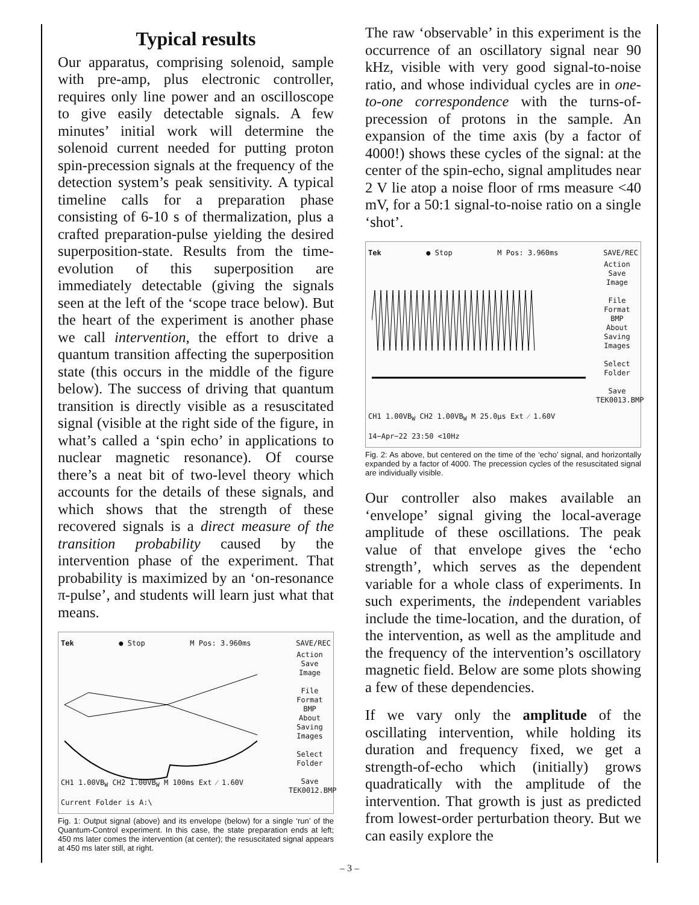Typical results
Our apparatus, comprising solenoid, sample with pre-amp, plus electronic controller, requires only line power and an oscilloscope to give easily detectable signals. A few minutes’ initial work will determine the solenoid current needed for putting proton spin-precession signals at the frequency of the detection system’s peak sensitivity. A typical timeline calls for a preparation phase consisting of 6-10 s of thermalization, plus a crafted preparation-pulse yielding the desired superposition-state. Results from the time-evolution of this superposition are immediately detectable (giving the signals seen at the left of the ‘scope trace below). But the heart of the experiment is another phase we call intervention, the effort to drive a quantum transition affecting the superposition state (this occurs in the middle of the figure below). The success of driving that quantum transition is directly visible as a resuscitated signal (visible at the right side of the figure, in what’s called a ‘spin echo’ in applications to nuclear magnetic resonance). Of course there’s a neat bit of two-level theory which accounts for the details of these signals, and which shows that the strength of these recovered signals is a direct measure of the transition probability caused by the intervention phase of the experiment. That probability is maximized by an ‘on-resonance π-pulse’, and students will learn just what that means.
Tek ● Stop M Pos: 3.960ms SAVE/REC
Action
Save Image
File
Format
BMP
About
Saving
Images
Select
Folder
Save
TEK0012.BMP
CH1 1.00VB<sub>W</sub> CH2 1.00VB<sub>W</sub> M 100ms Ext ⁄ 1.60V
Current Folder is A:\
Fig. 1: Output signal (above) and its envelope (below) for a single ‘run’ of the Quantum-Control experiment. In this case, the state preparation ends at left; 450 ms later comes the intervention (at center); the resuscitated signal appears at 450 ms later still, at right.
The raw ‘observable’ in this experiment is the occurrence of an oscillatory signal near 90 kHz, visible with very good signal-to-noise ratio, and whose individual cycles are in one-to-one correspondence with the turns-of-precession of protons in the sample. An expansion of the time axis (by a factor of 4000!) shows these cycles of the signal: at the center of the spin-echo, signal amplitudes near 2 V lie atop a noise floor of rms measure <40 mV, for a 50:1 signal-to-noise ratio on a single ‘shot’.
Tek ● Stop M Pos: 3.960ms SAVE/REC
Action
Save Image
File
Format
BMP
About
Saving
Images
Select
Folder
Save
TEK0013.BMP
CH1 1.00VB<sub>W</sub> CH2 1.00VB<sub>W</sub> M 25.0µs Ext ⁄ 1.60V
14−Apr−22 23:50 <10Hz
Fig. 2: As above, but centered on the time of the ‘echo’ signal, and horizontally expanded by a factor of 4000. The precession cycles of the resuscitated signal are individually visible.
Our controller also makes available an ‘envelope’ signal giving the local-average amplitude of these oscillations. The peak value of that envelope gives the ‘echo strength’, which serves as the dependent variable for a whole class of experiments. In such experiments, the independent variables include the time-location, and the duration, of the intervention, as well as the amplitude and the frequency of the intervention’s oscillatory magnetic field. Below are some plots showing a few of these dependencies.
If we vary only the amplitude of the oscillating intervention, while holding its duration and frequency fixed, we get a strength-of-echo which (initially) grows quadratically with the amplitude of the intervention. That growth is just as predicted from lowest-order perturbation theory. But we can easily explore the
– 3 –